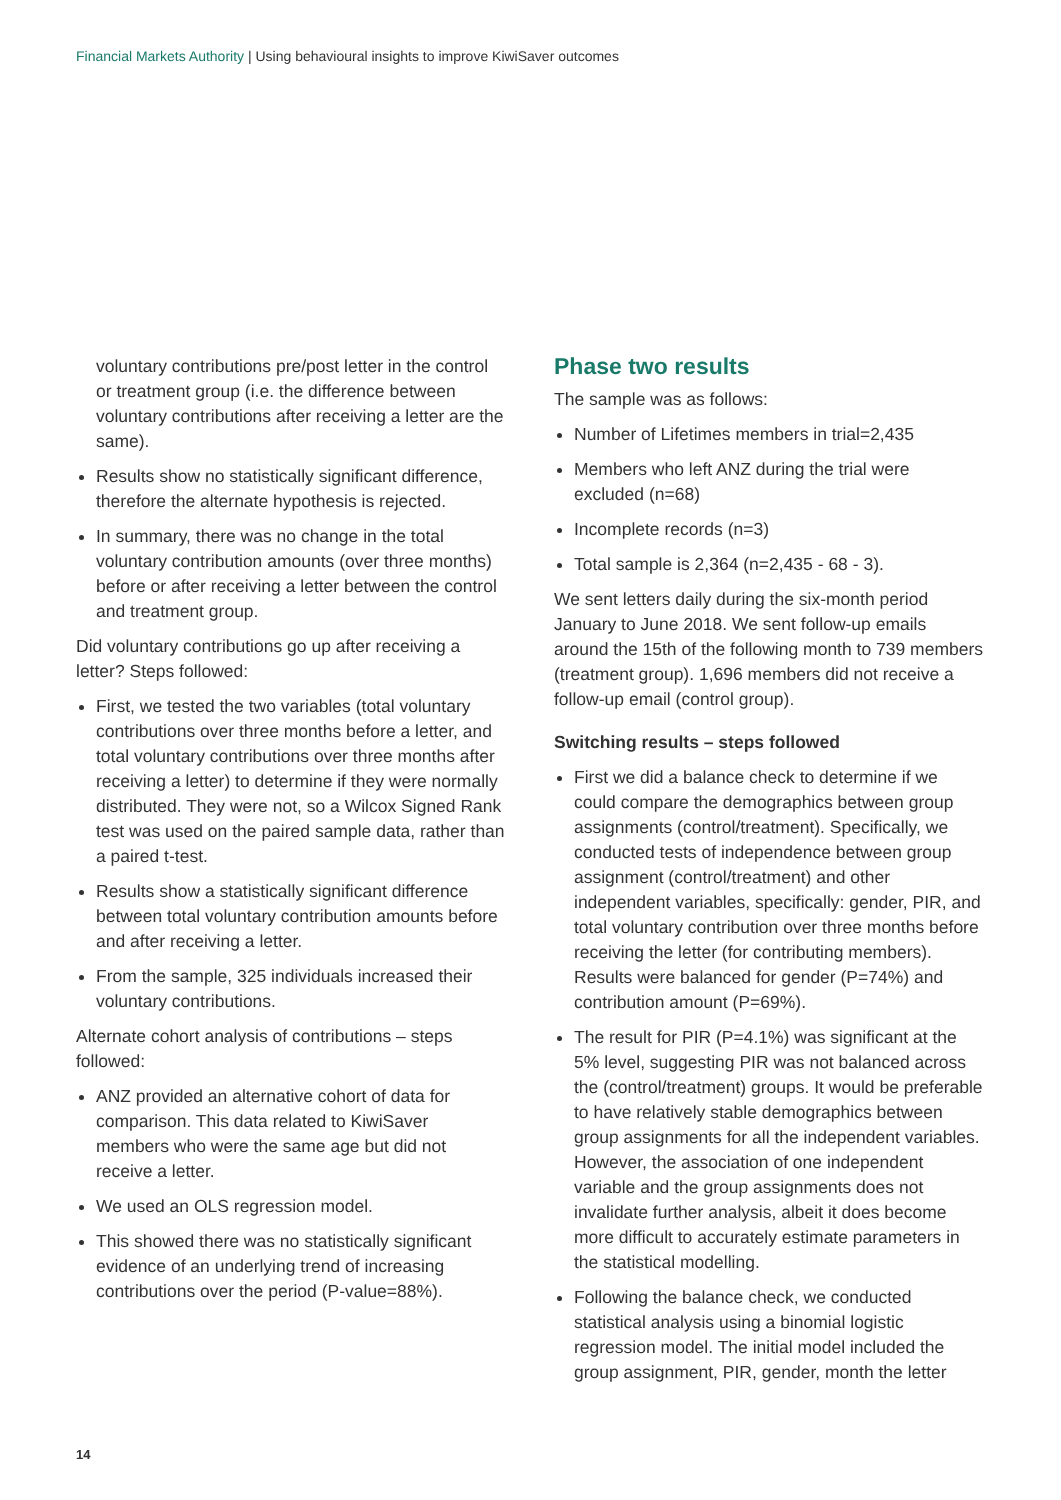Financial Markets Authority | Using behavioural insights to improve KiwiSaver outcomes
voluntary contributions pre/post letter in the control or treatment group (i.e. the difference between voluntary contributions after receiving a letter are the same).
Results show no statistically significant difference, therefore the alternate hypothesis is rejected.
In summary, there was no change in the total voluntary contribution amounts (over three months) before or after receiving a letter between the control and treatment group.
Did voluntary contributions go up after receiving a letter? Steps followed:
First, we tested the two variables (total voluntary contributions over three months before a letter, and total voluntary contributions over three months after receiving a letter) to determine if they were normally distributed. They were not, so a Wilcox Signed Rank test was used on the paired sample data, rather than a paired t-test.
Results show a statistically significant difference between total voluntary contribution amounts before and after receiving a letter.
From the sample, 325 individuals increased their voluntary contributions.
Alternate cohort analysis of contributions – steps followed:
ANZ provided an alternative cohort of data for comparison. This data related to KiwiSaver members who were the same age but did not receive a letter.
We used an OLS regression model.
This showed there was no statistically significant evidence of an underlying trend of increasing contributions over the period (P-value=88%).
Phase two results
The sample was as follows:
Number of Lifetimes members in trial=2,435
Members who left ANZ during the trial were excluded (n=68)
Incomplete records (n=3)
Total sample is 2,364 (n=2,435 - 68 - 3).
We sent letters daily during the six-month period January to June 2018. We sent follow-up emails around the 15th of the following month to 739 members (treatment group). 1,696 members did not receive a follow-up email (control group).
Switching results – steps followed
First we did a balance check to determine if we could compare the demographics between group assignments (control/treatment). Specifically, we conducted tests of independence between group assignment (control/treatment) and other independent variables, specifically: gender, PIR, and total voluntary contribution over three months before receiving the letter (for contributing members). Results were balanced for gender (P=74%) and contribution amount (P=69%).
The result for PIR (P=4.1%) was significant at the 5% level, suggesting PIR was not balanced across the (control/treatment) groups. It would be preferable to have relatively stable demographics between group assignments for all the independent variables. However, the association of one independent variable and the group assignments does not invalidate further analysis, albeit it does become more difficult to accurately estimate parameters in the statistical modelling.
Following the balance check, we conducted statistical analysis using a binomial logistic regression model. The initial model included the group assignment, PIR, gender, month the letter
14